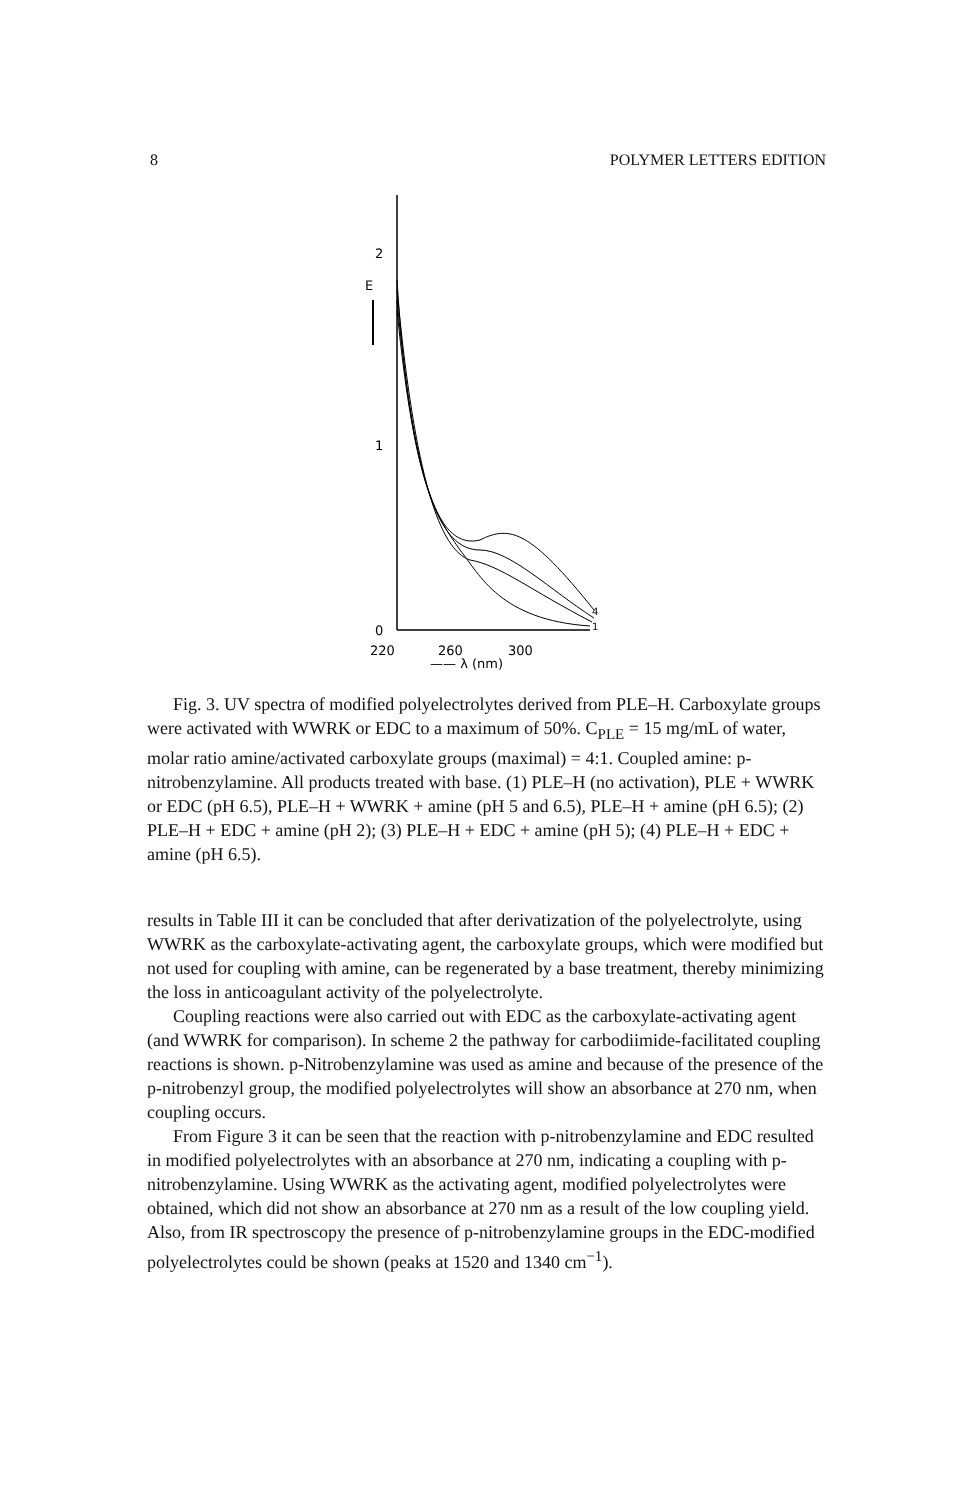8 POLYMER LETTERS EDITION
2
1
0
E
220
260
300
—— λ (nm)
4
1
Fig. 3. UV spectra of modified polyelectrolytes derived from PLE–H. Carboxylate groups were activated with WWRK or EDC to a maximum of 50%. C<sub>PLE</sub> = 15 mg/mL of water, molar ratio amine/activated carboxylate groups (maximal) = 4:1. Coupled amine: p-nitrobenzylamine. All products treated with base. (1) PLE–H (no activation), PLE + WWRK or EDC (pH 6.5), PLE–H + WWRK + amine (pH 5 and 6.5), PLE–H + amine (pH 6.5); (2) PLE–H + EDC + amine (pH 2); (3) PLE–H + EDC + amine (pH 5); (4) PLE–H + EDC + amine (pH 6.5).
results in Table III it can be concluded that after derivatization of the polyelectrolyte, using WWRK as the carboxylate-activating agent, the carboxylate groups, which were modified but not used for coupling with amine, can be regenerated by a base treatment, thereby minimizing the loss in anticoagulant activity of the polyelectrolyte.
Coupling reactions were also carried out with EDC as the carboxylate-activating agent (and WWRK for comparison). In scheme 2 the pathway for carbodiimide-facilitated coupling reactions is shown. p-Nitrobenzylamine was used as amine and because of the presence of the p-nitrobenzyl group, the modified polyelectrolytes will show an absorbance at 270 nm, when coupling occurs.
From Figure 3 it can be seen that the reaction with p-nitrobenzylamine and EDC resulted in modified polyelectrolytes with an absorbance at 270 nm, indicating a coupling with p-nitrobenzylamine. Using WWRK as the activating agent, modified polyelectrolytes were obtained, which did not show an absorbance at 270 nm as a result of the low coupling yield. Also, from IR spectroscopy the presence of p-nitrobenzylamine groups in the EDC-modified polyelectrolytes could be shown (peaks at 1520 and 1340 cm<sup>−1</sup>).